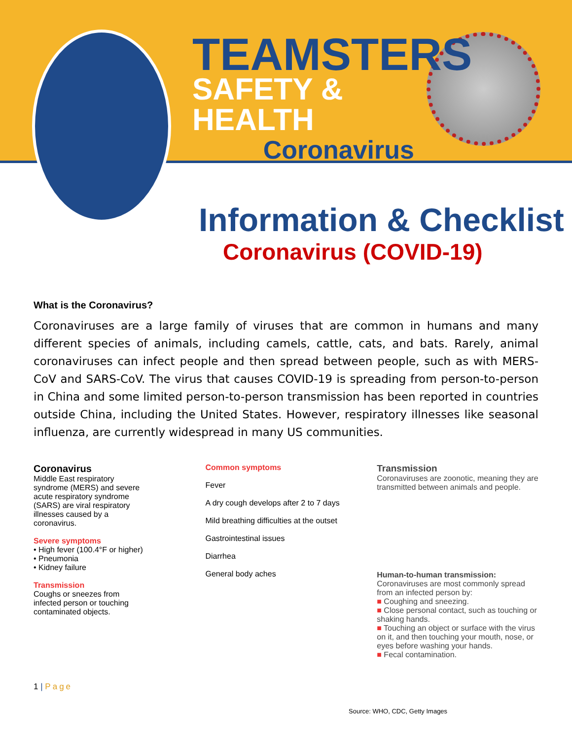TEAMSTERS
SAFETY & HEALTH
Coronavirus
Information & Checklist
Coronavirus (COVID-19)
What is the Coronavirus?
Coronaviruses are a large family of viruses that are common in humans and many different species of animals, including camels, cattle, cats, and bats. Rarely, animal coronaviruses can infect people and then spread between people, such as with MERS-CoV and SARS-CoV. The virus that causes COVID-19 is spreading from person-to-person in China and some limited person-to-person transmission has been reported in countries outside China, including the United States. However, respiratory illnesses like seasonal influenza, are currently widespread in many US communities.
Coronavirus
Middle East respiratory syndrome (MERS) and severe acute respiratory syndrome (SARS) are viral respiratory illnesses caused by a coronavirus.
Severe symptoms
• High fever (100.4°F or higher)
• Pneumonia
• Kidney failure
Transmission
Coughs or sneezes from infected person or touching contaminated objects.
Common symptoms
Fever
A dry cough develops after 2 to 7 days
Mild breathing difficulties at the outset
Gastrointestinal issues
Diarrhea
General body aches
Transmission
Coronaviruses are zoonotic, meaning they are transmitted between animals and people.
Human-to-human transmission:
Coronaviruses are most commonly spread from an infected person by:
■ Coughing and sneezing.
■ Close personal contact, such as touching or shaking hands.
■ Touching an object or surface with the virus on it, and then touching your mouth, nose, or eyes before washing your hands.
■ Fecal contamination.
1 | Page
Source: WHO, CDC, Getty Images